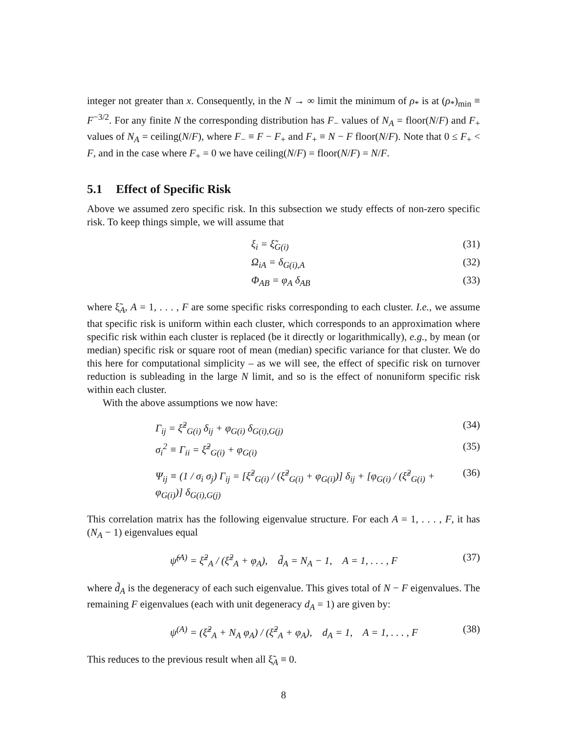integer not greater than x. Consequently, in the N → ∞ limit the minimum of ρ<sub>*</sub> is at (ρ<sub>*</sub>)<sub>min</sub> ≡ F<sup>−3/2</sup>. For any finite N the corresponding distribution has F<sub>−</sub> values of N<sub>A</sub> = floor(N/F) and F<sub>+</sub> values of N<sub>A</sub> = ceiling(N/F), where F<sub>−</sub> ≡ F − F<sub>+</sub> and F<sub>+</sub> ≡ N − F floor(N/F). Note that 0 ≤ F<sub>+</sub> < F, and in the case where F<sub>+</sub> = 0 we have ceiling(N/F) = floor(N/F) = N/F.
5.1 Effect of Specific Risk
Above we assumed zero specific risk. In this subsection we study effects of non-zero specific risk. To keep things simple, we will assume that
ξ<sub>i</sub> = ξ̃<sub>G(i)</sub> (31)
Ω<sub>iA</sub> = δ<sub>G(i),A</sub> (32)
Φ<sub>AB</sub> = φ<sub>A</sub> δ<sub>AB</sub> (33)
where ξ̃<sub>A</sub>, A = 1, . . . , F are some specific risks corresponding to each cluster. I.e., we assume that specific risk is uniform within each cluster, which corresponds to an approximation where specific risk within each cluster is replaced (be it directly or logarithmically), e.g., by mean (or median) specific risk or square root of mean (median) specific variance for that cluster. We do this here for computational simplicity – as we will see, the effect of specific risk on turnover reduction is subleading in the large N limit, and so is the effect of nonuniform specific risk within each cluster.
With the above assumptions we now have:
Γ<sub>ij</sub> = ξ̃<sup>2</sup><sub>G(i)</sub> δ<sub>ij</sub> + φ<sub>G(i)</sub> δ<sub>G(i),G(j)</sub>
(34)
σ<sub>i</sub><sup>2</sup> ≡ Γ<sub>ii</sub> = ξ̃<sup>2</sup><sub>G(i)</sub> + φ<sub>G(i)</sub> (35)
Ψ<sub>ij</sub> ≡ (1 / σ<sub>i</sub> σ<sub>j</sub>) Γ<sub>ij</sub> = [ξ̃<sup>2</sup><sub>G(i)</sub> / (ξ̃<sup>2</sup><sub>G(i)</sub> + φ<sub>G(i)</sub>)] δ<sub>ij</sub> + [φ<sub>G(i)</sub> / (ξ̃<sup>2</sup><sub>G(i)</sub> + φ<sub>G(i)</sub>)] δ<sub>G(i),G(j)</sub>
(36)
This correlation matrix has the following eigenvalue structure. For each A = 1, . . . , F, it has (N<sub>A</sub> − 1) eigenvalues equal
ψ̃<sup>(A)</sup> = ξ̃<sup>2</sup><sub>A</sub> / (ξ̃<sup>2</sup><sub>A</sub> + φ<sub>A</sub>), d̃<sub>A</sub> = N<sub>A</sub> − 1, A = 1, . . . , F
(37)
where d̃<sub>A</sub> is the degeneracy of each such eigenvalue. This gives total of N − F eigenvalues. The remaining F eigenvalues (each with unit degeneracy d<sub>A</sub> = 1) are given by:
ψ<sup>(A)</sup> = (ξ̃<sup>2</sup><sub>A</sub> + N<sub>A</sub> φ<sub>A</sub>) / (ξ̃<sup>2</sup><sub>A</sub> + φ<sub>A</sub>), d<sub>A</sub> = 1, A = 1, . . . , F
(38)
This reduces to the previous result when all ξ̃<sub>A</sub> ≡ 0.
8